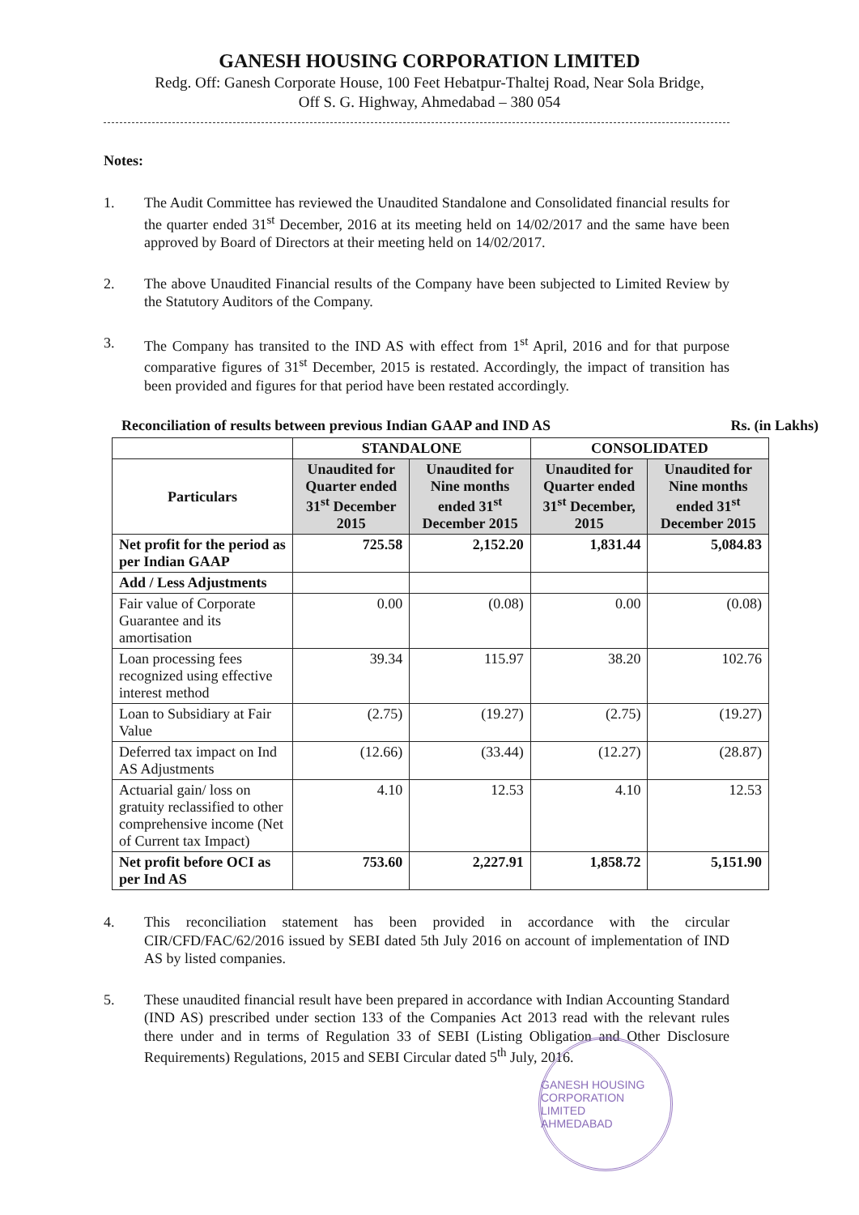GANESH HOUSING CORPORATION LIMITED
Redg. Off: Ganesh Corporate House, 100 Feet Hebatpur-Thaltej Road, Near Sola Bridge,
Off S. G. Highway, Ahmedabad – 380 054
Notes:
1. The Audit Committee has reviewed the Unaudited Standalone and Consolidated financial results for the quarter ended 31<sup>st</sup> December, 2016 at its meeting held on 14/02/2017 and the same have been approved by Board of Directors at their meeting held on 14/02/2017.
2. The above Unaudited Financial results of the Company have been subjected to Limited Review by the Statutory Auditors of the Company.
3. The Company has transited to the IND AS with effect from 1<sup>st</sup> April, 2016 and for that purpose comparative figures of 31<sup>st</sup> December, 2015 is restated. Accordingly, the impact of transition has been provided and figures for that period have been restated accordingly.
Reconciliation of results between previous Indian GAAP and IND AS Rs. (in Lakhs)
| | STANDALONE | | CONSOLIDATED | |
| --- | --- | --- | --- | --- |
| Particulars | Unaudited for Quarter ended 31<sup>st</sup> December 2015 | Unaudited for Nine months ended 31<sup>st</sup> December 2015 | Unaudited for Quarter ended 31<sup>st</sup> December, 2015 | Unaudited for Nine months ended 31<sup>st</sup> December 2015 |
| Net profit for the period as per Indian GAAP | 725.58 | 2,152.20 | 1,831.44 | 5,084.83 |
| Add / Less Adjustments | | | | |
| Fair value of Corporate Guarantee and its amortisation | 0.00 | (0.08) | 0.00 | (0.08) |
| Loan processing fees recognized using effective interest method | 39.34 | 115.97 | 38.20 | 102.76 |
| Loan to Subsidiary at Fair Value | (2.75) | (19.27) | (2.75) | (19.27) |
| Deferred tax impact on Ind AS Adjustments | (12.66) | (33.44) | (12.27) | (28.87) |
| Actuarial gain/ loss on gratuity reclassified to other comprehensive income (Net of Current tax Impact) | 4.10 | 12.53 | 4.10 | 12.53 |
| Net profit before OCI as per Ind AS | 753.60 | 2,227.91 | 1,858.72 | 5,151.90 |
4. This reconciliation statement has been provided in accordance with the circular CIR/CFD/FAC/62/2016 issued by SEBI dated 5th July 2016 on account of implementation of IND AS by listed companies.
5. These unaudited financial result have been prepared in accordance with Indian Accounting Standard (IND AS) prescribed under section 133 of the Companies Act 2013 read with the relevant rules there under and in terms of Regulation 33 of SEBI (Listing Obligation and Other Disclosure Requirements) Regulations, 2015 and SEBI Circular dated 5<sup>th</sup> July, 2016.
GANESH HOUSING CORPORATION LIMITED
AHMEDABAD